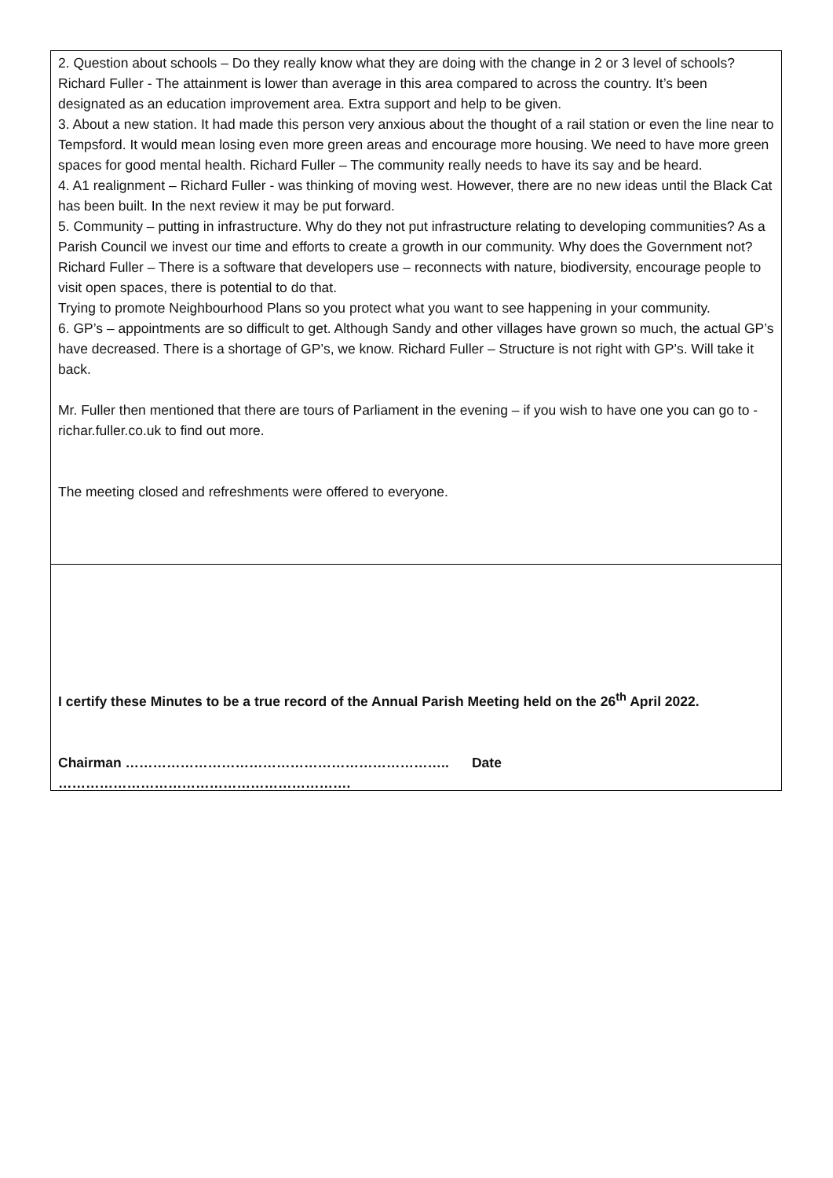2. Question about schools – Do they really know what they are doing with the change in 2 or 3 level of schools? Richard Fuller - The attainment is lower than average in this area compared to across the country. It’s been designated as an education improvement area. Extra support and help to be given.
3. About a new station. It had made this person very anxious about the thought of a rail station or even the line near to Tempsford. It would mean losing even more green areas and encourage more housing. We need to have more green spaces for good mental health. Richard Fuller – The community really needs to have its say and be heard.
4. A1 realignment – Richard Fuller - was thinking of moving west. However, there are no new ideas until the Black Cat has been built. In the next review it may be put forward.
5. Community – putting in infrastructure. Why do they not put infrastructure relating to developing communities? As a Parish Council we invest our time and efforts to create a growth in our community. Why does the Government not? Richard Fuller – There is a software that developers use – reconnects with nature, biodiversity, encourage people to visit open spaces, there is potential to do that.
Trying to promote Neighbourhood Plans so you protect what you want to see happening in your community.
6. GP’s – appointments are so difficult to get. Although Sandy and other villages have grown so much, the actual GP’s have decreased. There is a shortage of GP’s, we know. Richard Fuller – Structure is not right with GP’s. Will take it back.
Mr. Fuller then mentioned that there are tours of Parliament in the evening – if you wish to have one you can go to - richar.fuller.co.uk to find out more.
The meeting closed and refreshments were offered to everyone.
I certify these Minutes to be a true record of the Annual Parish Meeting held on the 26<sup>th</sup> April 2022.
Chairman …………………………………………………………….. Date ……………………………………………………….